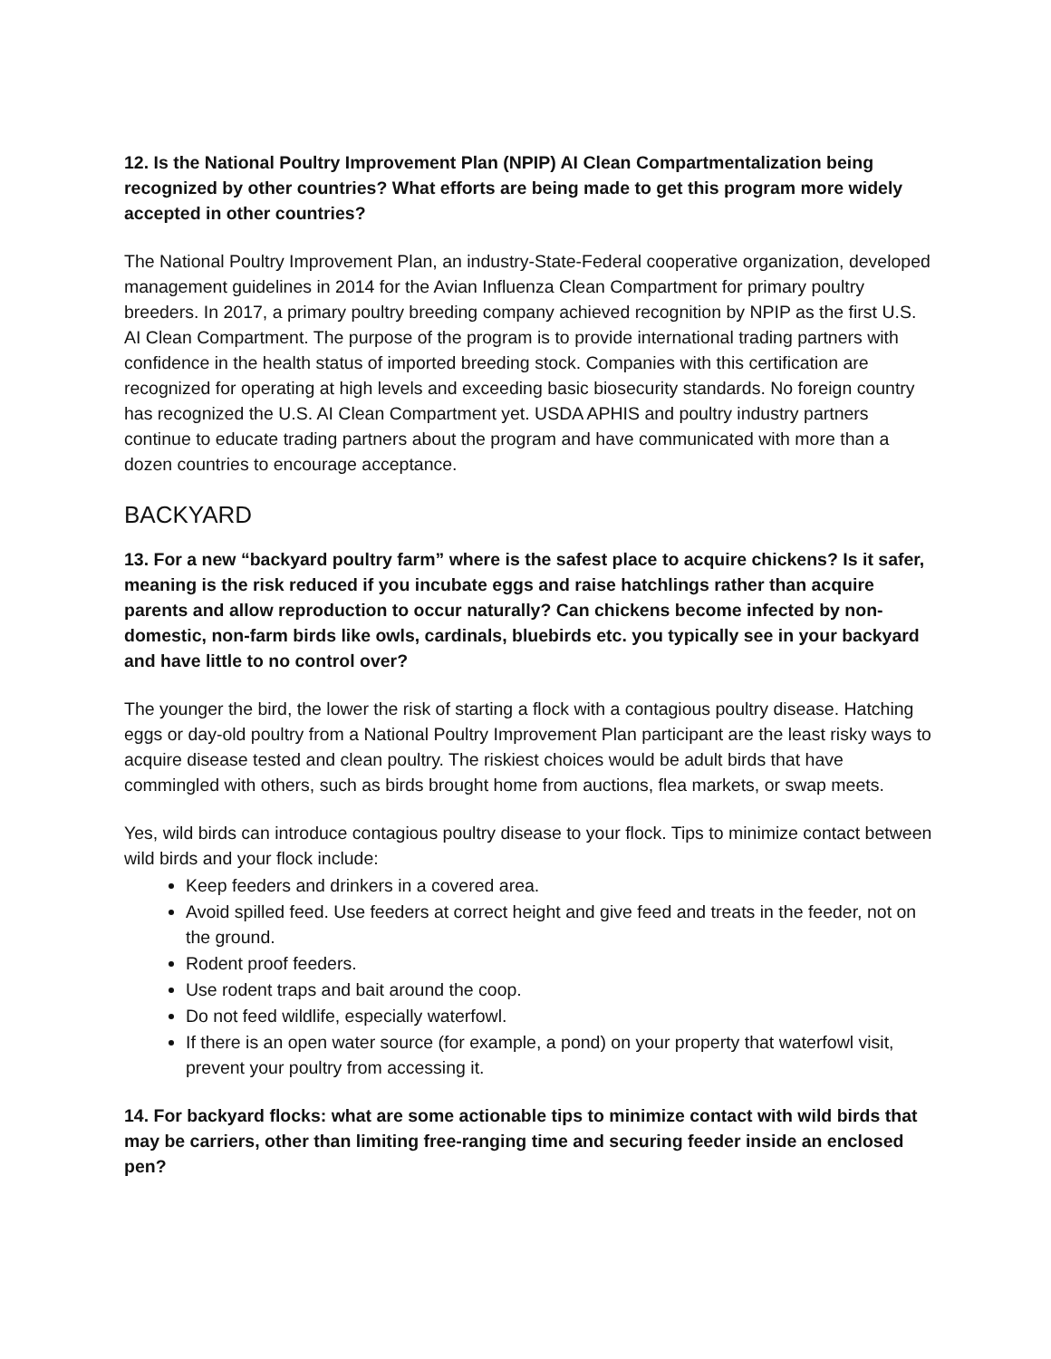12. Is the National Poultry Improvement Plan (NPIP) AI Clean Compartmentalization being recognized by other countries? What efforts are being made to get this program more widely accepted in other countries?
The National Poultry Improvement Plan, an industry-State-Federal cooperative organization, developed management guidelines in 2014 for the Avian Influenza Clean Compartment for primary poultry breeders. In 2017, a primary poultry breeding company achieved recognition by NPIP as the first U.S. AI Clean Compartment. The purpose of the program is to provide international trading partners with confidence in the health status of imported breeding stock. Companies with this certification are recognized for operating at high levels and exceeding basic biosecurity standards. No foreign country has recognized the U.S. AI Clean Compartment yet. USDA APHIS and poultry industry partners continue to educate trading partners about the program and have communicated with more than a dozen countries to encourage acceptance.
BACKYARD
13. For a new “backyard poultry farm” where is the safest place to acquire chickens? Is it safer, meaning is the risk reduced if you incubate eggs and raise hatchlings rather than acquire parents and allow reproduction to occur naturally? Can chickens become infected by non-domestic, non-farm birds like owls, cardinals, bluebirds etc. you typically see in your backyard and have little to no control over?
The younger the bird, the lower the risk of starting a flock with a contagious poultry disease. Hatching eggs or day-old poultry from a National Poultry Improvement Plan participant are the least risky ways to acquire disease tested and clean poultry. The riskiest choices would be adult birds that have commingled with others, such as birds brought home from auctions, flea markets, or swap meets.
Yes, wild birds can introduce contagious poultry disease to your flock. Tips to minimize contact between wild birds and your flock include:
Keep feeders and drinkers in a covered area.
Avoid spilled feed. Use feeders at correct height and give feed and treats in the feeder, not on the ground.
Rodent proof feeders.
Use rodent traps and bait around the coop.
Do not feed wildlife, especially waterfowl.
If there is an open water source (for example, a pond) on your property that waterfowl visit, prevent your poultry from accessing it.
14. For backyard flocks: what are some actionable tips to minimize contact with wild birds that may be carriers, other than limiting free-ranging time and securing feeder inside an enclosed pen?